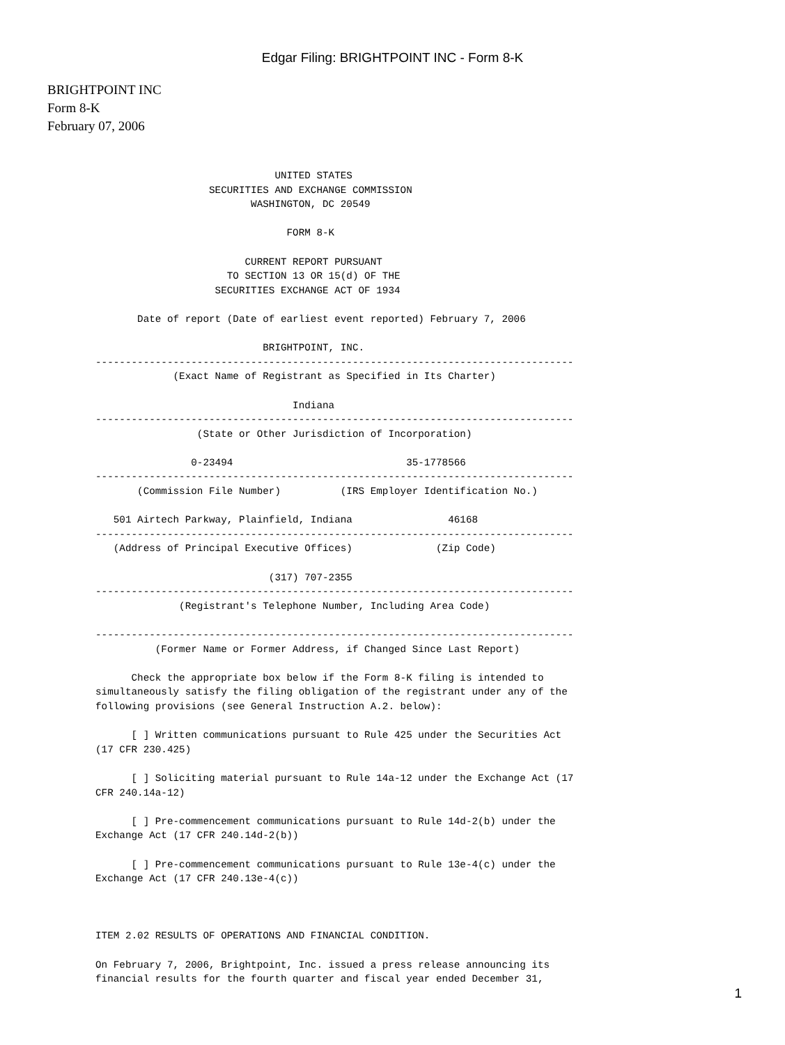Edgar Filing: BRIGHTPOINT INC - Form 8-K
BRIGHTPOINT INC
Form 8-K
February 07, 2006
                              UNITED STATES
                   SECURITIES AND EXCHANGE COMMISSION
                          WASHINGTON, DC 20549

                                FORM 8-K

                         CURRENT REPORT PURSUANT
                      TO SECTION 13 OR 15(d) OF THE
                    SECURITIES EXCHANGE ACT OF 1934

       Date of report (Date of earliest event reported) February 7, 2006

                            BRIGHTPOINT, INC.
--------------------------------------------------------------------------------
             (Exact Name of Registrant as Specified in Its Charter)

                                 Indiana
--------------------------------------------------------------------------------
                 (State or Other Jurisdiction of Incorporation)

                0-23494                             35-1778566
--------------------------------------------------------------------------------
       (Commission File Number)          (IRS Employer Identification No.)

   501 Airtech Parkway, Plainfield, Indiana                46168
--------------------------------------------------------------------------------
   (Address of Principal Executive Offices)              (Zip Code)

                             (317) 707-2355
--------------------------------------------------------------------------------
              (Registrant's Telephone Number, Including Area Code)

--------------------------------------------------------------------------------
          (Former Name or Former Address, if Changed Since Last Report)

      Check the appropriate box below if the Form 8-K filing is intended to
simultaneously satisfy the filing obligation of the registrant under any of the
following provisions (see General Instruction A.2. below):

      [ ] Written communications pursuant to Rule 425 under the Securities Act
(17 CFR 230.425)

      [ ] Soliciting material pursuant to Rule 14a-12 under the Exchange Act (17
CFR 240.14a-12)

      [ ] Pre-commencement communications pursuant to Rule 14d-2(b) under the
Exchange Act (17 CFR 240.14d-2(b))

      [ ] Pre-commencement communications pursuant to Rule 13e-4(c) under the
Exchange Act (17 CFR 240.13e-4(c))



ITEM 2.02 RESULTS OF OPERATIONS AND FINANCIAL CONDITION.

On February 7, 2006, Brightpoint, Inc. issued a press release announcing its
financial results for the fourth quarter and fiscal year ended December 31,
1